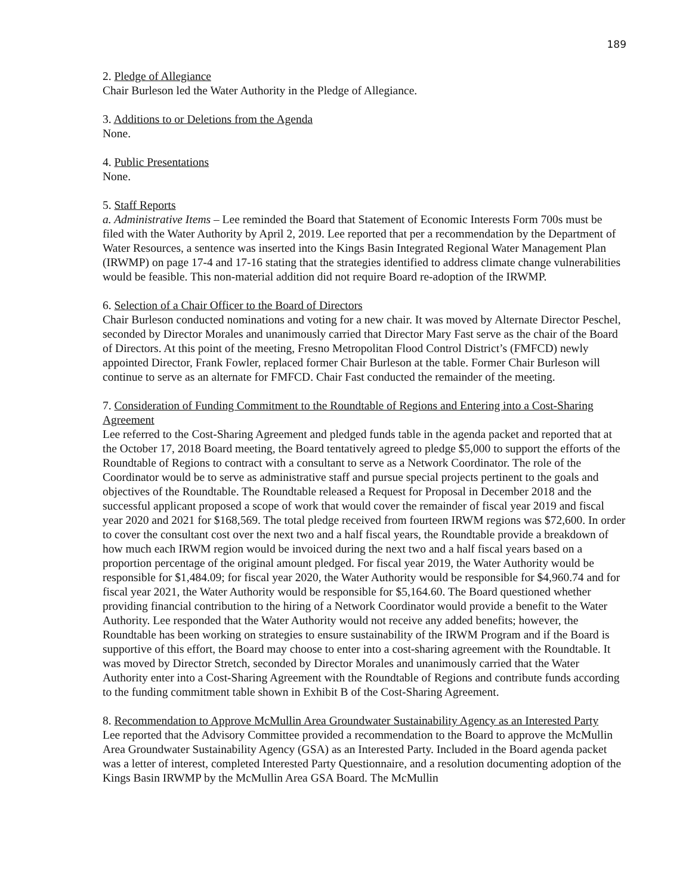189
2. Pledge of Allegiance
Chair Burleson led the Water Authority in the Pledge of Allegiance.
3. Additions to or Deletions from the Agenda
None.
4. Public Presentations
None.
5. Staff Reports
a. Administrative Items – Lee reminded the Board that Statement of Economic Interests Form 700s must be filed with the Water Authority by April 2, 2019. Lee reported that per a recommendation by the Department of Water Resources, a sentence was inserted into the Kings Basin Integrated Regional Water Management Plan (IRWMP) on page 17-4 and 17-16 stating that the strategies identified to address climate change vulnerabilities would be feasible. This non-material addition did not require Board re-adoption of the IRWMP.
6. Selection of a Chair Officer to the Board of Directors
Chair Burleson conducted nominations and voting for a new chair. It was moved by Alternate Director Peschel, seconded by Director Morales and unanimously carried that Director Mary Fast serve as the chair of the Board of Directors. At this point of the meeting, Fresno Metropolitan Flood Control District’s (FMFCD) newly appointed Director, Frank Fowler, replaced former Chair Burleson at the table. Former Chair Burleson will continue to serve as an alternate for FMFCD. Chair Fast conducted the remainder of the meeting.
7. Consideration of Funding Commitment to the Roundtable of Regions and Entering into a Cost-Sharing Agreement
Lee referred to the Cost-Sharing Agreement and pledged funds table in the agenda packet and reported that at the October 17, 2018 Board meeting, the Board tentatively agreed to pledge $5,000 to support the efforts of the Roundtable of Regions to contract with a consultant to serve as a Network Coordinator. The role of the Coordinator would be to serve as administrative staff and pursue special projects pertinent to the goals and objectives of the Roundtable. The Roundtable released a Request for Proposal in December 2018 and the successful applicant proposed a scope of work that would cover the remainder of fiscal year 2019 and fiscal year 2020 and 2021 for $168,569. The total pledge received from fourteen IRWM regions was $72,600. In order to cover the consultant cost over the next two and a half fiscal years, the Roundtable provide a breakdown of how much each IRWM region would be invoiced during the next two and a half fiscal years based on a proportion percentage of the original amount pledged. For fiscal year 2019, the Water Authority would be responsible for $1,484.09; for fiscal year 2020, the Water Authority would be responsible for $4,960.74 and for fiscal year 2021, the Water Authority would be responsible for $5,164.60. The Board questioned whether providing financial contribution to the hiring of a Network Coordinator would provide a benefit to the Water Authority. Lee responded that the Water Authority would not receive any added benefits; however, the Roundtable has been working on strategies to ensure sustainability of the IRWM Program and if the Board is supportive of this effort, the Board may choose to enter into a cost-sharing agreement with the Roundtable. It was moved by Director Stretch, seconded by Director Morales and unanimously carried that the Water Authority enter into a Cost-Sharing Agreement with the Roundtable of Regions and contribute funds according to the funding commitment table shown in Exhibit B of the Cost-Sharing Agreement.
8. Recommendation to Approve McMullin Area Groundwater Sustainability Agency as an Interested Party
Lee reported that the Advisory Committee provided a recommendation to the Board to approve the McMullin Area Groundwater Sustainability Agency (GSA) as an Interested Party. Included in the Board agenda packet was a letter of interest, completed Interested Party Questionnaire, and a resolution documenting adoption of the Kings Basin IRWMP by the McMullin Area GSA Board. The McMullin